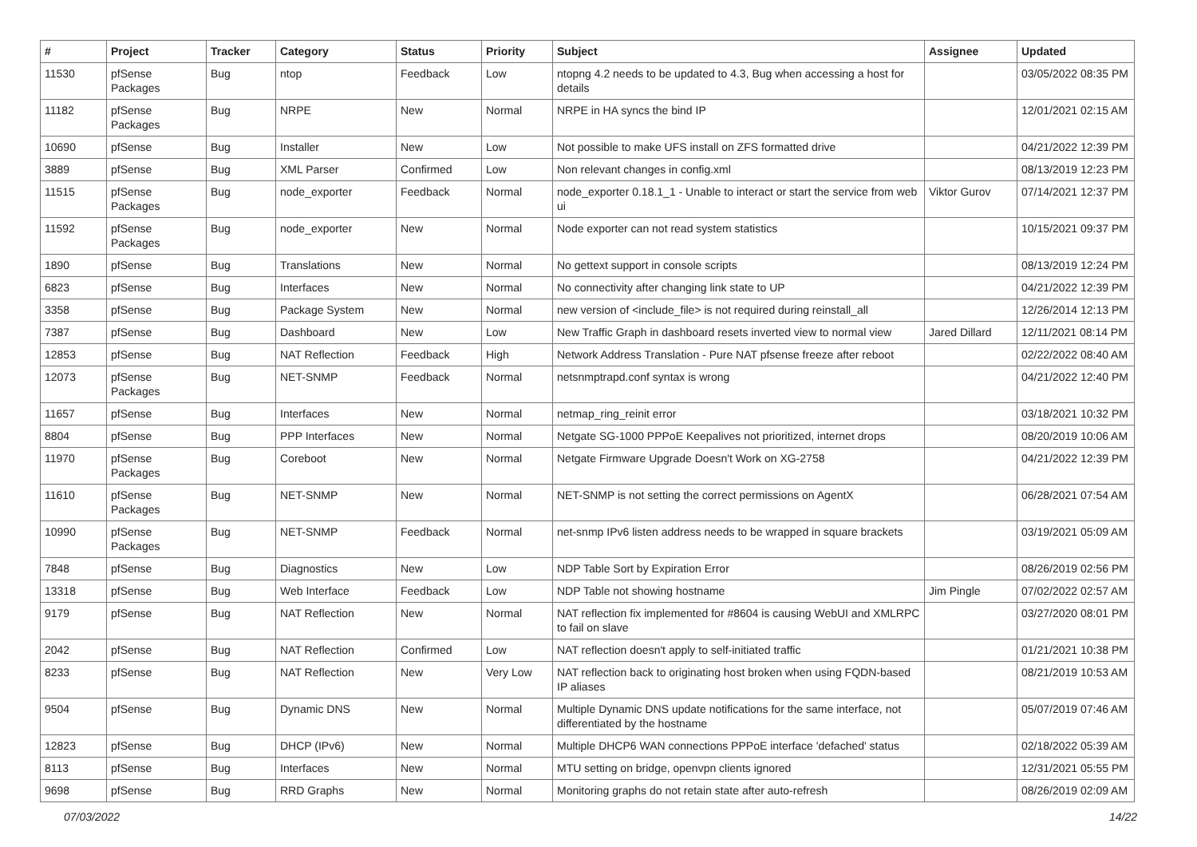| # | Project | Tracker | Category | Status | Priority | Subject | Assignee | Updated |
| --- | --- | --- | --- | --- | --- | --- | --- | --- |
| 11530 | pfSense Packages | Bug | ntop | Feedback | Low | ntopng 4.2 needs to be updated to 4.3, Bug when accessing a host for details | | 03/05/2022 08:35 PM |
| 11182 | pfSense Packages | Bug | NRPE | New | Normal | NRPE in HA syncs the bind IP | | 12/01/2021 02:15 AM |
| 10690 | pfSense | Bug | Installer | New | Low | Not possible to make UFS install on ZFS formatted drive | | 04/21/2022 12:39 PM |
| 3889 | pfSense | Bug | XML Parser | Confirmed | Low | Non relevant changes in config.xml | | 08/13/2019 12:23 PM |
| 11515 | pfSense Packages | Bug | node_exporter | Feedback | Normal | node_exporter 0.18.1_1 - Unable to interact or start the service from web ui | Viktor Gurov | 07/14/2021 12:37 PM |
| 11592 | pfSense Packages | Bug | node_exporter | New | Normal | Node exporter can not read system statistics | | 10/15/2021 09:37 PM |
| 1890 | pfSense | Bug | Translations | New | Normal | No gettext support in console scripts | | 08/13/2019 12:24 PM |
| 6823 | pfSense | Bug | Interfaces | New | Normal | No connectivity after changing link state to UP | | 04/21/2022 12:39 PM |
| 3358 | pfSense | Bug | Package System | New | Normal | new version of <include_file> is not required during reinstall_all | | 12/26/2014 12:13 PM |
| 7387 | pfSense | Bug | Dashboard | New | Low | New Traffic Graph in dashboard resets inverted view to normal view | Jared Dillard | 12/11/2021 08:14 PM |
| 12853 | pfSense | Bug | NAT Reflection | Feedback | High | Network Address Translation - Pure NAT pfsense freeze after reboot | | 02/22/2022 08:40 AM |
| 12073 | pfSense Packages | Bug | NET-SNMP | Feedback | Normal | netsnmptrapd.conf syntax is wrong | | 04/21/2022 12:40 PM |
| 11657 | pfSense | Bug | Interfaces | New | Normal | netmap_ring_reinit error | | 03/18/2021 10:32 PM |
| 8804 | pfSense | Bug | PPP Interfaces | New | Normal | Netgate SG-1000 PPPoE Keepalives not prioritized, internet drops | | 08/20/2019 10:06 AM |
| 11970 | pfSense Packages | Bug | Coreboot | New | Normal | Netgate Firmware Upgrade Doesn't Work on XG-2758 | | 04/21/2022 12:39 PM |
| 11610 | pfSense Packages | Bug | NET-SNMP | New | Normal | NET-SNMP is not setting the correct permissions on AgentX | | 06/28/2021 07:54 AM |
| 10990 | pfSense Packages | Bug | NET-SNMP | Feedback | Normal | net-snmp IPv6 listen address needs to be wrapped in square brackets | | 03/19/2021 05:09 AM |
| 7848 | pfSense | Bug | Diagnostics | New | Low | NDP Table Sort by Expiration Error | | 08/26/2019 02:56 PM |
| 13318 | pfSense | Bug | Web Interface | Feedback | Low | NDP Table not showing hostname | Jim Pingle | 07/02/2022 02:57 AM |
| 9179 | pfSense | Bug | NAT Reflection | New | Normal | NAT reflection fix implemented for #8604 is causing WebUI and XMLRPC to fail on slave | | 03/27/2020 08:01 PM |
| 2042 | pfSense | Bug | NAT Reflection | Confirmed | Low | NAT reflection doesn't apply to self-initiated traffic | | 01/21/2021 10:38 PM |
| 8233 | pfSense | Bug | NAT Reflection | New | Very Low | NAT reflection back to originating host broken when using FQDN-based IP aliases | | 08/21/2019 10:53 AM |
| 9504 | pfSense | Bug | Dynamic DNS | New | Normal | Multiple Dynamic DNS update notifications for the same interface, not differentiated by the hostname | | 05/07/2019 07:46 AM |
| 12823 | pfSense | Bug | DHCP (IPv6) | New | Normal | Multiple DHCP6 WAN connections PPPoE interface 'defached' status | | 02/18/2022 05:39 AM |
| 8113 | pfSense | Bug | Interfaces | New | Normal | MTU setting on bridge, openvpn clients ignored | | 12/31/2021 05:55 PM |
| 9698 | pfSense | Bug | RRD Graphs | New | Normal | Monitoring graphs do not retain state after auto-refresh | | 08/26/2019 02:09 AM |
07/03/2022 14/22